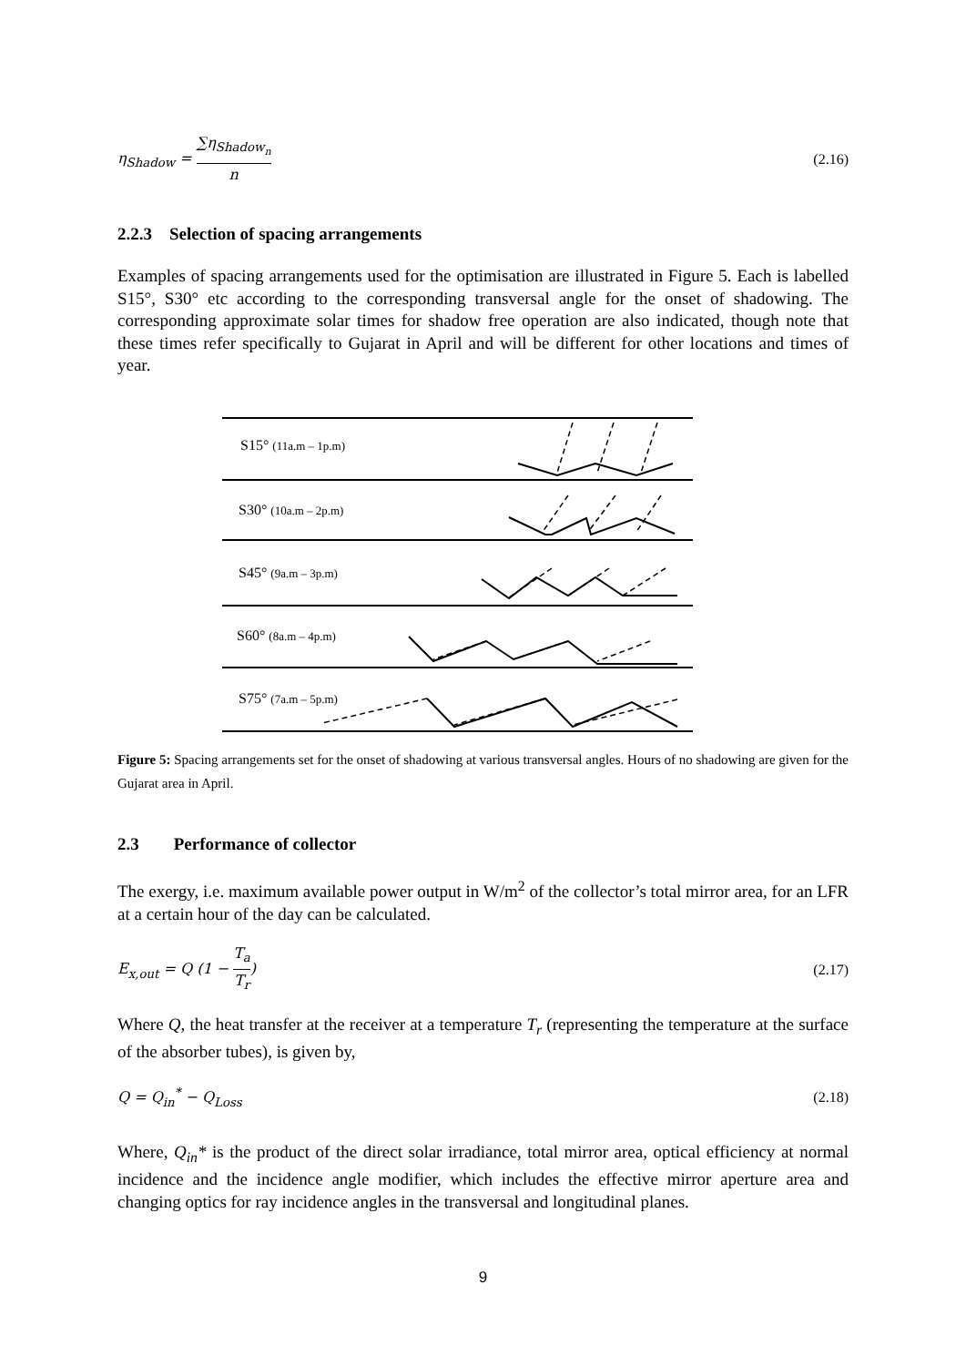η<sub>Shadow</sub> = ∑η<sub>Shadow<sub>n</sub></sub> n (2.16)
2.2.3 Selection of spacing arrangements
Examples of spacing arrangements used for the optimisation are illustrated in Figure 5. Each is labelled S15°, S30° etc according to the corresponding transversal angle for the onset of shadowing. The corresponding approximate solar times for shadow free operation are also indicated, though note that these times refer specifically to Gujarat in April and will be different for other locations and times of year.
S15° (11a.m – 1p.m)
S30° (10a.m – 2p.m)
S45° (9a.m – 3p.m)
S60° (8a.m – 4p.m)
S75° (7a.m – 5p.m)
Figure 5: Spacing arrangements set for the onset of shadowing at various transversal angles. Hours of no shadowing are given for the Gujarat area in April.
2.3 Performance of collector
The exergy, i.e. maximum available power output in W/m<sup>2</sup> of the collector’s total mirror area, for an LFR at a certain hour of the day can be calculated.
E<sub>x,out</sub> = Q (1 − T<sub>a</sub> T<sub>r</sub>) (2.17)
Where Q, the heat transfer at the receiver at a temperature T<sub>r</sub> (representing the temperature at the surface of the absorber tubes), is given by,
Q = Q<sub>in</sub><sup>*</sup> − Q<sub>Loss</sub> (2.18)
Where, Q<sub>in</sub>* is the product of the direct solar irradiance, total mirror area, optical efficiency at normal incidence and the incidence angle modifier, which includes the effective mirror aperture area and changing optics for ray incidence angles in the transversal and longitudinal planes.
9